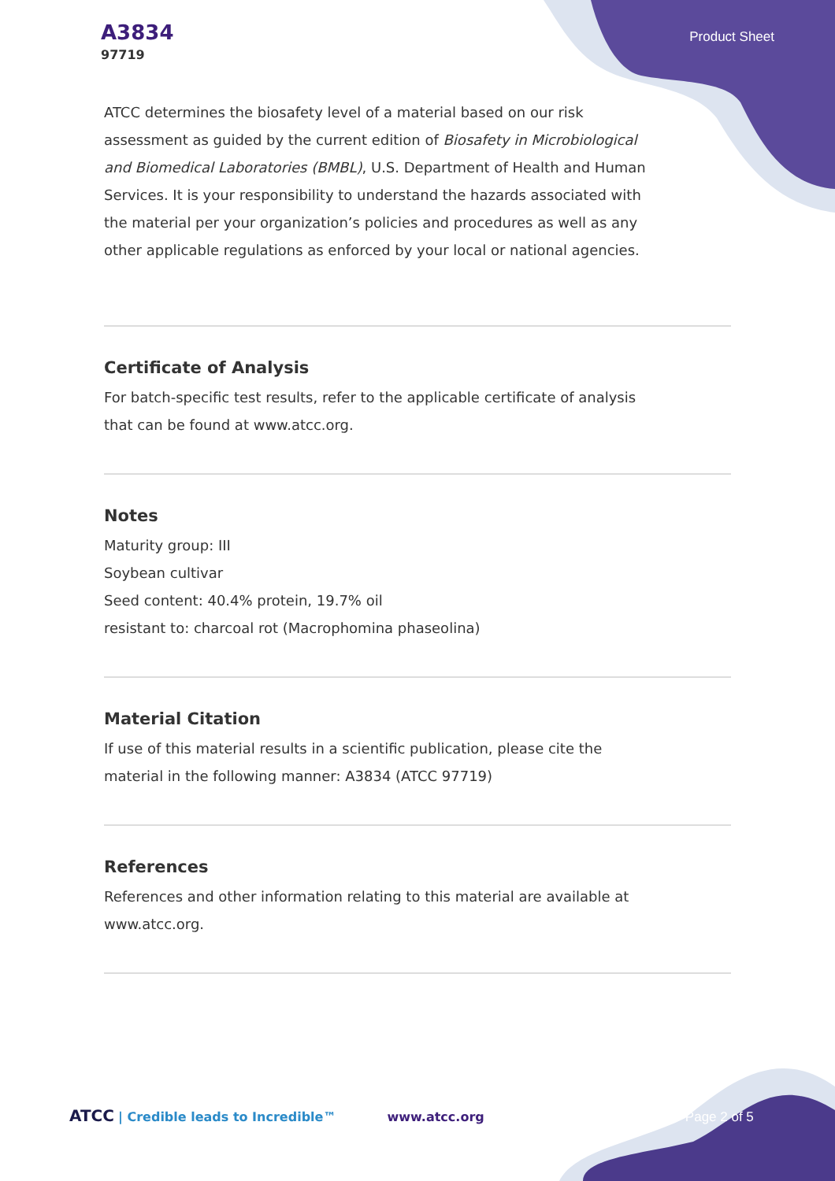A3834
97719
Product Sheet
ATCC determines the biosafety level of a material based on our risk assessment as guided by the current edition of Biosafety in Microbiological and Biomedical Laboratories (BMBL), U.S. Department of Health and Human Services. It is your responsibility to understand the hazards associated with the material per your organization’s policies and procedures as well as any other applicable regulations as enforced by your local or national agencies.
Certificate of Analysis
For batch-specific test results, refer to the applicable certificate of analysis that can be found at www.atcc.org.
Notes
Maturity group: III
Soybean cultivar
Seed content: 40.4% protein, 19.7% oil
resistant to: charcoal rot (Macrophomina phaseolina)
Material Citation
If use of this material results in a scientific publication, please cite the material in the following manner: A3834 (ATCC 97719)
References
References and other information relating to this material are available at www.atcc.org.
ATCC | Credible leads to Incredible™ www.atcc.org Page 2 of 5